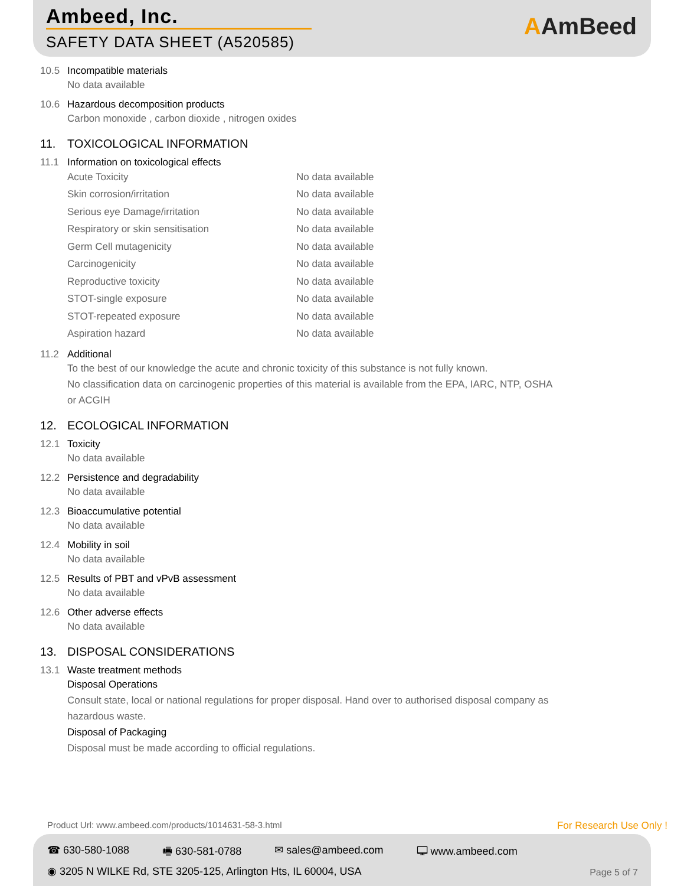Ambeed, Inc.
SAFETY DATA SHEET (A520585)
AAmBeed
10.5 Incompatible materials
No data available
10.6 Hazardous decomposition products
Carbon monoxide , carbon dioxide , nitrogen oxides
11. TOXICOLOGICAL INFORMATION
11.1 Information on toxicological effects
| Acute Toxicity | No data available |
| Skin corrosion/irritation | No data available |
| Serious eye Damage/irritation | No data available |
| Respiratory or skin sensitisation | No data available |
| Germ Cell mutagenicity | No data available |
| Carcinogenicity | No data available |
| Reproductive toxicity | No data available |
| STOT-single exposure | No data available |
| STOT-repeated exposure | No data available |
| Aspiration hazard | No data available |
11.2 Additional
To the best of our knowledge the acute and chronic toxicity of this substance is not fully known.
No classification data on carcinogenic properties of this material is available from the EPA, IARC, NTP, OSHA
or ACGIH
12. ECOLOGICAL INFORMATION
12.1 Toxicity
No data available
12.2 Persistence and degradability
No data available
12.3 Bioaccumulative potential
No data available
12.4 Mobility in soil
No data available
12.5 Results of PBT and vPvB assessment
No data available
12.6 Other adverse effects
No data available
13. DISPOSAL CONSIDERATIONS
13.1 Waste treatment methods
Disposal Operations
Consult state, local or national regulations for proper disposal. Hand over to authorised disposal company as
hazardous waste.
Disposal of Packaging
Disposal must be made according to official regulations.
Product Url: www.ambeed.com/products/1014631-58-3.html
For Research Use Only !
☎ 630-580-1088 🖷 630-581-0788 ✉ sales@ambeed.com 🖵 www.ambeed.com
◉ 3205 N WILKE Rd, STE 3205-125, Arlington Hts, IL 60004, USA
Page 5 of 7